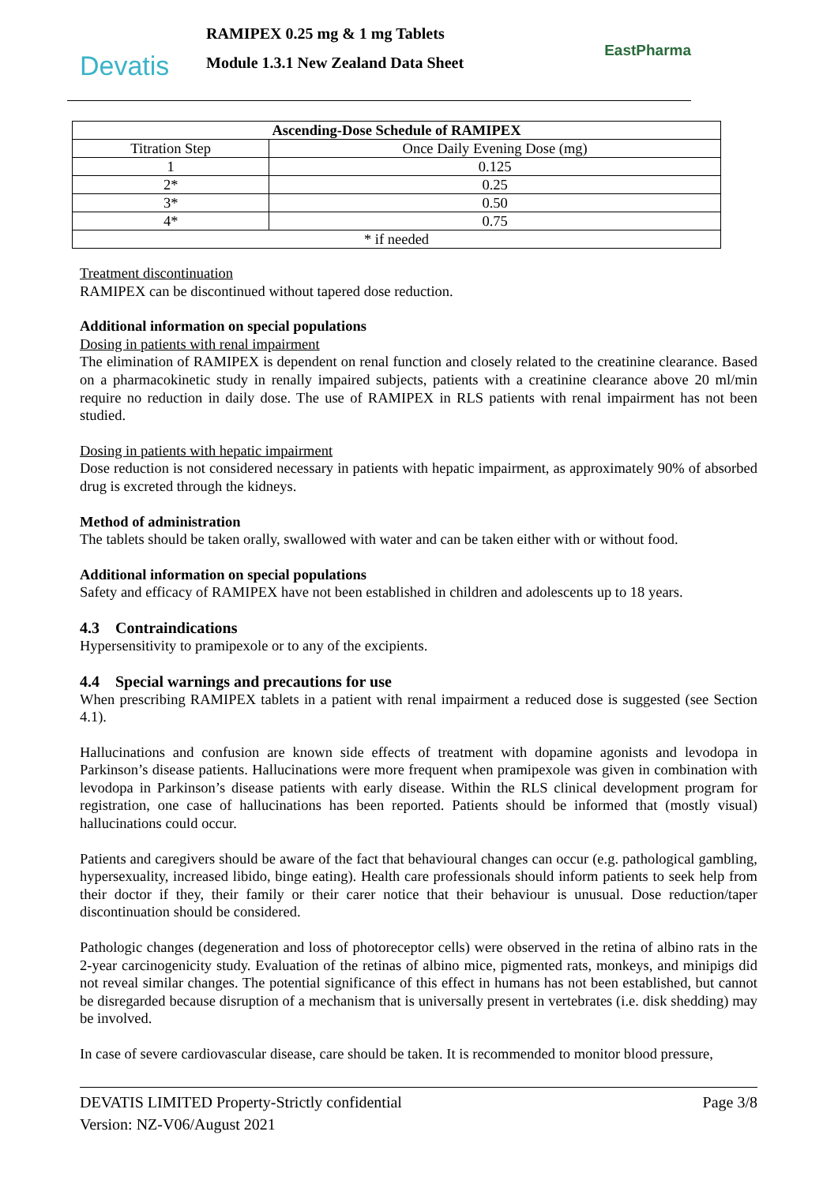Devatis
RAMIPEX 0.25 mg & 1 mg Tablets
Module 1.3.1 New Zealand Data Sheet
EastPharma
| Ascending-Dose Schedule of RAMIPEX | |
| --- | --- |
| Titration Step | Once Daily Evening Dose (mg) |
| 1 | 0.125 |
| 2* | 0.25 |
| 3* | 0.50 |
| 4* | 0.75 |
| * if needed | |
Treatment discontinuation
RAMIPEX can be discontinued without tapered dose reduction.
Additional information on special populations
Dosing in patients with renal impairment
The elimination of RAMIPEX is dependent on renal function and closely related to the creatinine clearance. Based on a pharmacokinetic study in renally impaired subjects, patients with a creatinine clearance above 20 ml/min require no reduction in daily dose. The use of RAMIPEX in RLS patients with renal impairment has not been studied.
Dosing in patients with hepatic impairment
Dose reduction is not considered necessary in patients with hepatic impairment, as approximately 90% of absorbed drug is excreted through the kidneys.
Method of administration
The tablets should be taken orally, swallowed with water and can be taken either with or without food.
Additional information on special populations
Safety and efficacy of RAMIPEX have not been established in children and adolescents up to 18 years.
4.3 Contraindications
Hypersensitivity to pramipexole or to any of the excipients.
4.4 Special warnings and precautions for use
When prescribing RAMIPEX tablets in a patient with renal impairment a reduced dose is suggested (see Section 4.1).
Hallucinations and confusion are known side effects of treatment with dopamine agonists and levodopa in Parkinson’s disease patients. Hallucinations were more frequent when pramipexole was given in combination with levodopa in Parkinson’s disease patients with early disease. Within the RLS clinical development program for registration, one case of hallucinations has been reported. Patients should be informed that (mostly visual) hallucinations could occur.
Patients and caregivers should be aware of the fact that behavioural changes can occur (e.g. pathological gambling, hypersexuality, increased libido, binge eating). Health care professionals should inform patients to seek help from their doctor if they, their family or their carer notice that their behaviour is unusual. Dose reduction/taper discontinuation should be considered.
Pathologic changes (degeneration and loss of photoreceptor cells) were observed in the retina of albino rats in the 2-year carcinogenicity study. Evaluation of the retinas of albino mice, pigmented rats, monkeys, and minipigs did not reveal similar changes. The potential significance of this effect in humans has not been established, but cannot be disregarded because disruption of a mechanism that is universally present in vertebrates (i.e. disk shedding) may be involved.
In case of severe cardiovascular disease, care should be taken. It is recommended to monitor blood pressure,
DEVATIS LIMITED Property-Strictly confidential Page 3/8
Version: NZ-V06/August 2021